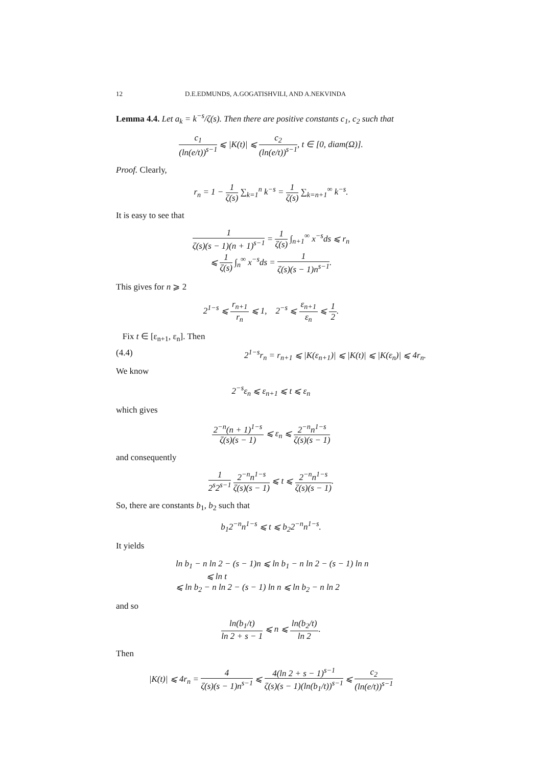12 D.E.EDMUNDS, A.GOGATISHVILI, AND A.NEKVINDA
Lemma 4.4. Let a<sub>k</sub> = k<sup>−s</sup>/ζ(s). Then there are positive constants c<sub>1</sub>, c<sub>2</sub> such that
c<sub>1</sub> (ln(e/t))<sup>s−1</sup> ⩽ |K(t)| ⩽ c<sub>2</sub> (ln(e/t))<sup>s−1</sup>, t ∈ [0, diam(Ω)].
Proof. Clearly,
r<sub>n</sub> = 1 − 1 ζ(s) ∑<sub>k=1</sub><sup>n</sup> k<sup>−s</sup> = 1 ζ(s) ∑<sub>k=n+1</sub><sup>∞</sup> k<sup>−s</sup>.
It is easy to see that
1 ζ(s)(s − 1)(n + 1)<sup>s−1</sup> = 1 ζ(s) ∫<sub>n+1</sub><sup>∞</sup> x<sup>−s</sup>ds ⩽ r<sub>n</sub>
⩽ 1 ζ(s) ∫<sub>n</sub><sup>∞</sup> x<sup>−s</sup>ds = 1 ζ(s)(s − 1)n<sup>s−1</sup>.
This gives for n ⩾ 2
2<sup>1−s</sup> ⩽ r<sub>n+1</sub> r<sub>n</sub> ⩽ 1, 2<sup>−s</sup> ⩽ ε<sub>n+1</sub> ε<sub>n</sub> ⩽ 1 2.
Fix t ∈ [ε<sub>n+1</sub>, ε<sub>n</sub>]. Then
(4.4) 2<sup>1−s</sup>r<sub>n</sub> = r<sub>n+1</sub> ⩽ |K(ε<sub>n+1</sub>)| ⩽ |K(t)| ⩽ |K(ε<sub>n</sub>)| ⩽ 4r<sub>n</sub>.
We know
2<sup>−s</sup>ε<sub>n</sub> ⩽ ε<sub>n+1</sub> ⩽ t ⩽ ε<sub>n</sub>
which gives
2<sup>−n</sup>(n + 1)<sup>1−s</sup> ζ(s)(s − 1) ⩽ ε<sub>n</sub> ⩽ 2<sup>−n</sup>n<sup>1−s</sup> ζ(s)(s − 1)
and consequently
1 2<sup>s</sup>2<sup>s−1</sup> 2<sup>−n</sup>n<sup>1−s</sup> ζ(s)(s − 1) ⩽ t ⩽ 2<sup>−n</sup>n<sup>1−s</sup> ζ(s)(s − 1).
So, there are constants b<sub>1</sub>, b<sub>2</sub> such that
b<sub>1</sub>2<sup>−n</sup>n<sup>1−s</sup> ⩽ t ⩽ b<sub>2</sub>2<sup>−n</sup>n<sup>1−s</sup>.
It yields
ln b<sub>1</sub> − n ln 2 − (s − 1)n ⩽ ln b<sub>1</sub> − n ln 2 − (s − 1) ln n
⩽ ln t
⩽ ln b<sub>2</sub> − n ln 2 − (s − 1) ln n ⩽ ln b<sub>2</sub> − n ln 2
and so
ln(b<sub>1</sub>/t) ln 2 + s − 1 ⩽ n ⩽ ln(b<sub>2</sub>/t) ln 2.
Then
|K(t)| ⩽ 4r<sub>n</sub> = 4 ζ(s)(s − 1)n<sup>s−1</sup> ⩽ 4(ln 2 + s − 1)<sup>s−1</sup> ζ(s)(s − 1)(ln(b<sub>1</sub>/t))<sup>s−1</sup> ⩽ c<sub>2</sub> (ln(e/t))<sup>s−1</sup>